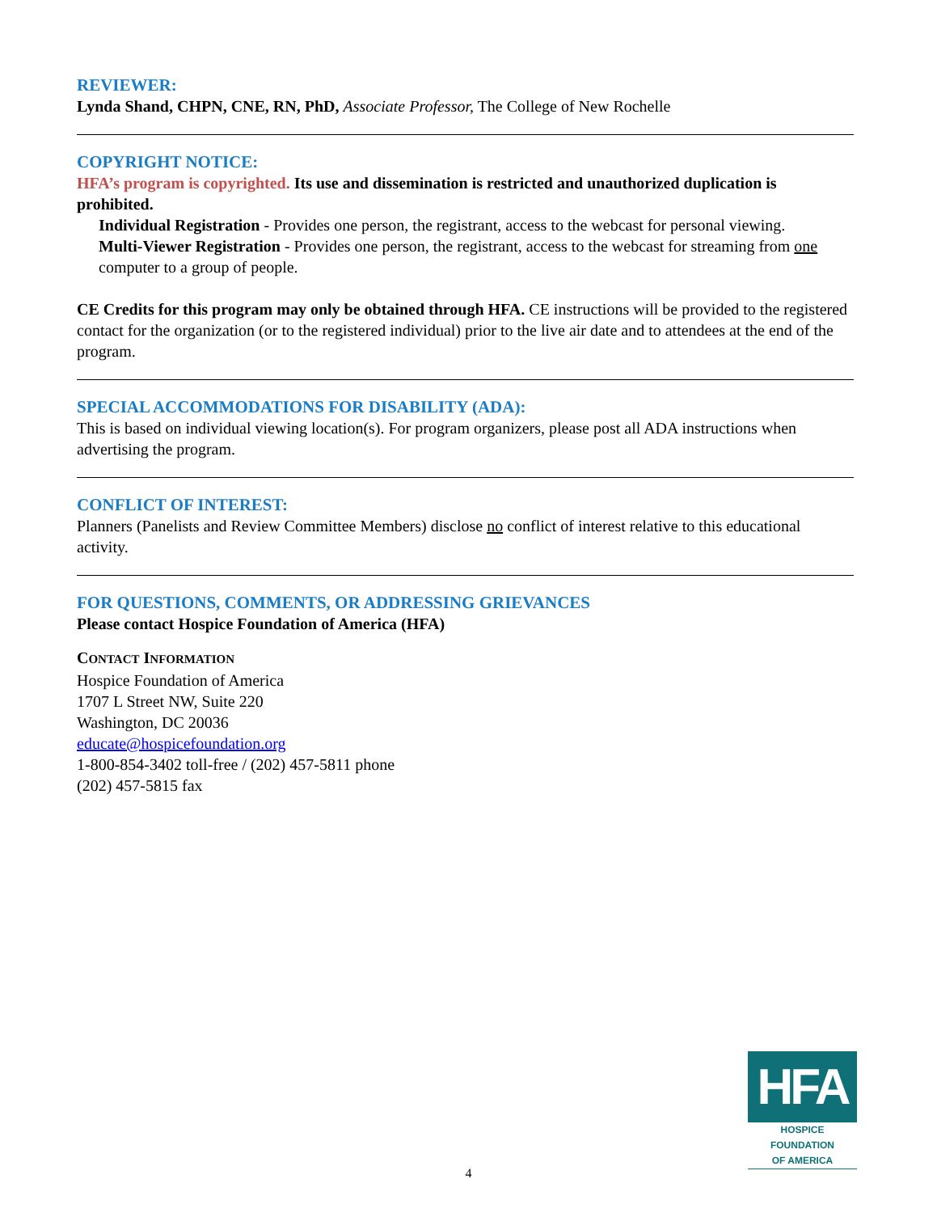REVIEWER:
Lynda Shand, CHPN, CNE, RN, PhD, Associate Professor, The College of New Rochelle
COPYRIGHT NOTICE:
HFA’s program is copyrighted. Its use and dissemination is restricted and unauthorized duplication is prohibited.
Individual Registration - Provides one person, the registrant, access to the webcast for personal viewing.
Multi-Viewer Registration - Provides one person, the registrant, access to the webcast for streaming from one computer to a group of people.
CE Credits for this program may only be obtained through HFA. CE instructions will be provided to the registered contact for the organization (or to the registered individual) prior to the live air date and to attendees at the end of the program.
SPECIAL ACCOMMODATIONS FOR DISABILITY (ADA):
This is based on individual viewing location(s). For program organizers, please post all ADA instructions when advertising the program.
CONFLICT OF INTEREST:
Planners (Panelists and Review Committee Members) disclose no conflict of interest relative to this educational activity.
FOR QUESTIONS, COMMENTS, OR ADDRESSING GRIEVANCES
Please contact Hospice Foundation of America (HFA)
CONTACT INFORMATION
Hospice Foundation of America
1707 L Street NW, Suite 220
Washington, DC 20036
educate@hospicefoundation.org
1-800-854-3402 toll-free / (202) 457-5811 phone
(202) 457-5815 fax
HFA
HOSPICE FOUNDATION
OF AMERICA
4